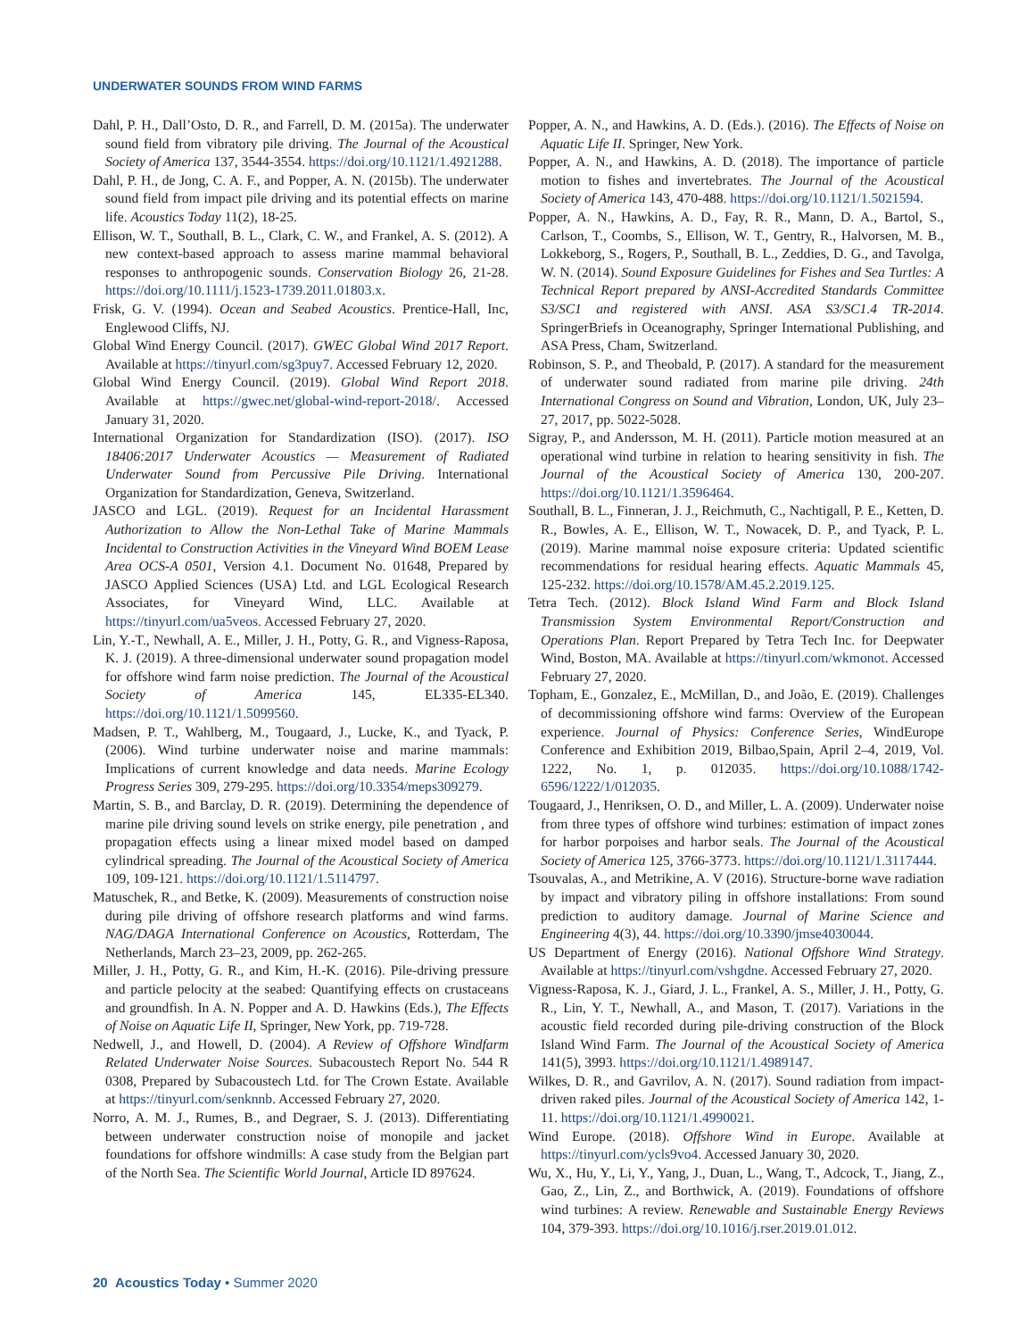UNDERWATER SOUNDS FROM WIND FARMS
Dahl, P. H., Dall’Osto, D. R., and Farrell, D. M. (2015a). The underwater sound field from vibratory pile driving. The Journal of the Acoustical Society of America 137, 3544-3554. https://doi.org/10.1121/1.4921288.
Dahl, P. H., de Jong, C. A. F., and Popper, A. N. (2015b). The underwater sound field from impact pile driving and its potential effects on marine life. Acoustics Today 11(2), 18-25.
Ellison, W. T., Southall, B. L., Clark, C. W., and Frankel, A. S. (2012). A new context-based approach to assess marine mammal behavioral responses to anthropogenic sounds. Conservation Biology 26, 21-28. https://doi.org/10.1111/j.1523-1739.2011.01803.x.
Frisk, G. V. (1994). Ocean and Seabed Acoustics. Prentice-Hall, Inc, Englewood Cliffs, NJ.
Global Wind Energy Council. (2017). GWEC Global Wind 2017 Report. Available at https://tinyurl.com/sg3puy7. Accessed February 12, 2020.
Global Wind Energy Council. (2019). Global Wind Report 2018. Available at https://gwec.net/global-wind-report-2018/. Accessed January 31, 2020.
International Organization for Standardization (ISO). (2017). ISO 18406:2017 Underwater Acoustics — Measurement of Radiated Underwater Sound from Percussive Pile Driving. International Organization for Standardization, Geneva, Switzerland.
JASCO and LGL. (2019). Request for an Incidental Harassment Authorization to Allow the Non-Lethal Take of Marine Mammals Incidental to Construction Activities in the Vineyard Wind BOEM Lease Area OCS-A 0501, Version 4.1. Document No. 01648, Prepared by JASCO Applied Sciences (USA) Ltd. and LGL Ecological Research Associates, for Vineyard Wind, LLC. Available at https://tinyurl.com/ua5veos. Accessed February 27, 2020.
Lin, Y.-T., Newhall, A. E., Miller, J. H., Potty, G. R., and Vigness-Raposa, K. J. (2019). A three-dimensional underwater sound propagation model for offshore wind farm noise prediction. The Journal of the Acoustical Society of America 145, EL335-EL340. https://doi.org/10.1121/1.5099560.
Madsen, P. T., Wahlberg, M., Tougaard, J., Lucke, K., and Tyack, P. (2006). Wind turbine underwater noise and marine mammals: Implications of current knowledge and data needs. Marine Ecology Progress Series 309, 279-295. https://doi.org/10.3354/meps309279.
Martin, S. B., and Barclay, D. R. (2019). Determining the dependence of marine pile driving sound levels on strike energy, pile penetration , and propagation effects using a linear mixed model based on damped cylindrical spreading. The Journal of the Acoustical Society of America 109, 109-121. https://doi.org/10.1121/1.5114797.
Matuschek, R., and Betke, K. (2009). Measurements of construction noise during pile driving of offshore research platforms and wind farms. NAG/DAGA International Conference on Acoustics, Rotterdam, The Netherlands, March 23–23, 2009, pp. 262-265.
Miller, J. H., Potty, G. R., and Kim, H.-K. (2016). Pile-driving pressure and particle pelocity at the seabed: Quantifying effects on crustaceans and groundfish. In A. N. Popper and A. D. Hawkins (Eds.), The Effects of Noise on Aquatic Life II, Springer, New York, pp. 719-728.
Nedwell, J., and Howell, D. (2004). A Review of Offshore Windfarm Related Underwater Noise Sources. Subacoustech Report No. 544 R 0308, Prepared by Subacoustech Ltd. for The Crown Estate. Available at https://tinyurl.com/senknnb. Accessed February 27, 2020.
Norro, A. M. J., Rumes, B., and Degraer, S. J. (2013). Differentiating between underwater construction noise of monopile and jacket foundations for offshore windmills: A case study from the Belgian part of the North Sea. The Scientific World Journal, Article ID 897624.
Popper, A. N., and Hawkins, A. D. (Eds.). (2016). The Effects of Noise on Aquatic Life II. Springer, New York.
Popper, A. N., and Hawkins, A. D. (2018). The importance of particle motion to fishes and invertebrates. The Journal of the Acoustical Society of America 143, 470-488. https://doi.org/10.1121/1.5021594.
Popper, A. N., Hawkins, A. D., Fay, R. R., Mann, D. A., Bartol, S., Carlson, T., Coombs, S., Ellison, W. T., Gentry, R., Halvorsen, M. B., Lokkeborg, S., Rogers, P., Southall, B. L., Zeddies, D. G., and Tavolga, W. N. (2014). Sound Exposure Guidelines for Fishes and Sea Turtles: A Technical Report prepared by ANSI-Accredited Standards Committee S3/SC1 and registered with ANSI. ASA S3/SC1.4 TR-2014. SpringerBriefs in Oceanography, Springer International Publishing, and ASA Press, Cham, Switzerland.
Robinson, S. P., and Theobald, P. (2017). A standard for the measurement of underwater sound radiated from marine pile driving. 24th International Congress on Sound and Vibration, London, UK, July 23–27, 2017, pp. 5022-5028.
Sigray, P., and Andersson, M. H. (2011). Particle motion measured at an operational wind turbine in relation to hearing sensitivity in fish. The Journal of the Acoustical Society of America 130, 200-207. https://doi.org/10.1121/1.3596464.
Southall, B. L., Finneran, J. J., Reichmuth, C., Nachtigall, P. E., Ketten, D. R., Bowles, A. E., Ellison, W. T., Nowacek, D. P., and Tyack, P. L. (2019). Marine mammal noise exposure criteria: Updated scientific recommendations for residual hearing effects. Aquatic Mammals 45, 125-232. https://doi.org/10.1578/AM.45.2.2019.125.
Tetra Tech. (2012). Block Island Wind Farm and Block Island Transmission System Environmental Report/Construction and Operations Plan. Report Prepared by Tetra Tech Inc. for Deepwater Wind, Boston, MA. Available at https://tinyurl.com/wkmonot. Accessed February 27, 2020.
Topham, E., Gonzalez, E., McMillan, D., and João, E. (2019). Challenges of decommissioning offshore wind farms: Overview of the European experience. Journal of Physics: Conference Series, WindEurope Conference and Exhibition 2019, Bilbao,Spain, April 2–4, 2019, Vol. 1222, No. 1, p. 012035. https://doi.org/10.1088/1742-6596/1222/1/012035.
Tougaard, J., Henriksen, O. D., and Miller, L. A. (2009). Underwater noise from three types of offshore wind turbines: estimation of impact zones for harbor porpoises and harbor seals. The Journal of the Acoustical Society of America 125, 3766-3773. https://doi.org/10.1121/1.3117444.
Tsouvalas, A., and Metrikine, A. V (2016). Structure-borne wave radiation by impact and vibratory piling in offshore installations: From sound prediction to auditory damage. Journal of Marine Science and Engineering 4(3), 44. https://doi.org/10.3390/jmse4030044.
US Department of Energy (2016). National Offshore Wind Strategy. Available at https://tinyurl.com/vshgdne. Accessed February 27, 2020.
Vigness-Raposa, K. J., Giard, J. L., Frankel, A. S., Miller, J. H., Potty, G. R., Lin, Y. T., Newhall, A., and Mason, T. (2017). Variations in the acoustic field recorded during pile-driving construction of the Block Island Wind Farm. The Journal of the Acoustical Society of America 141(5), 3993. https://doi.org/10.1121/1.4989147.
Wilkes, D. R., and Gavrilov, A. N. (2017). Sound radiation from impact-driven raked piles. Journal of the Acoustical Society of America 142, 1-11. https://doi.org/10.1121/1.4990021.
Wind Europe. (2018). Offshore Wind in Europe. Available at https://tinyurl.com/ycls9vo4. Accessed January 30, 2020.
Wu, X., Hu, Y., Li, Y., Yang, J., Duan, L., Wang, T., Adcock, T., Jiang, Z., Gao, Z., Lin, Z., and Borthwick, A. (2019). Foundations of offshore wind turbines: A review. Renewable and Sustainable Energy Reviews 104, 379-393. https://doi.org/10.1016/j.rser.2019.01.012.
20 Acoustics Today • Summer 2020